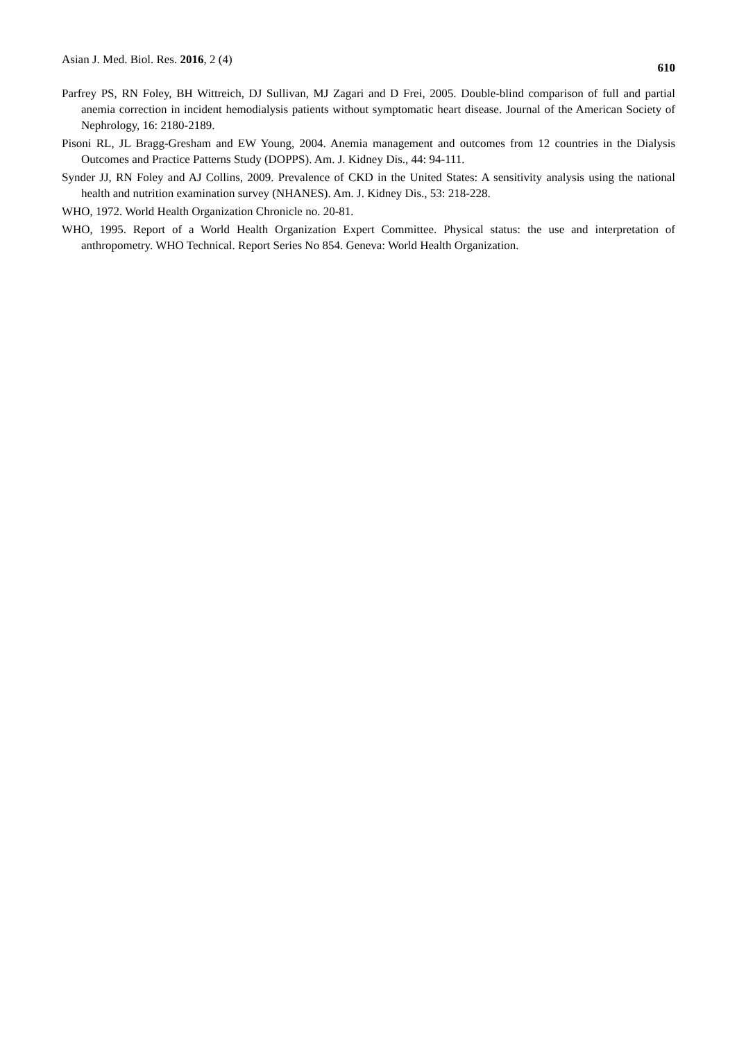Asian J. Med. Biol. Res. 2016, 2 (4) 610
Parfrey PS, RN Foley, BH Wittreich, DJ Sullivan, MJ Zagari and D Frei, 2005. Double-blind comparison of full and partial anemia correction in incident hemodialysis patients without symptomatic heart disease. Journal of the American Society of Nephrology, 16: 2180-2189.
Pisoni RL, JL Bragg-Gresham and EW Young, 2004. Anemia management and outcomes from 12 countries in the Dialysis Outcomes and Practice Patterns Study (DOPPS). Am. J. Kidney Dis., 44: 94-111.
Synder JJ, RN Foley and AJ Collins, 2009. Prevalence of CKD in the United States: A sensitivity analysis using the national health and nutrition examination survey (NHANES). Am. J. Kidney Dis., 53: 218-228.
WHO, 1972. World Health Organization Chronicle no. 20-81.
WHO, 1995. Report of a World Health Organization Expert Committee. Physical status: the use and interpretation of anthropometry. WHO Technical. Report Series No 854. Geneva: World Health Organization.